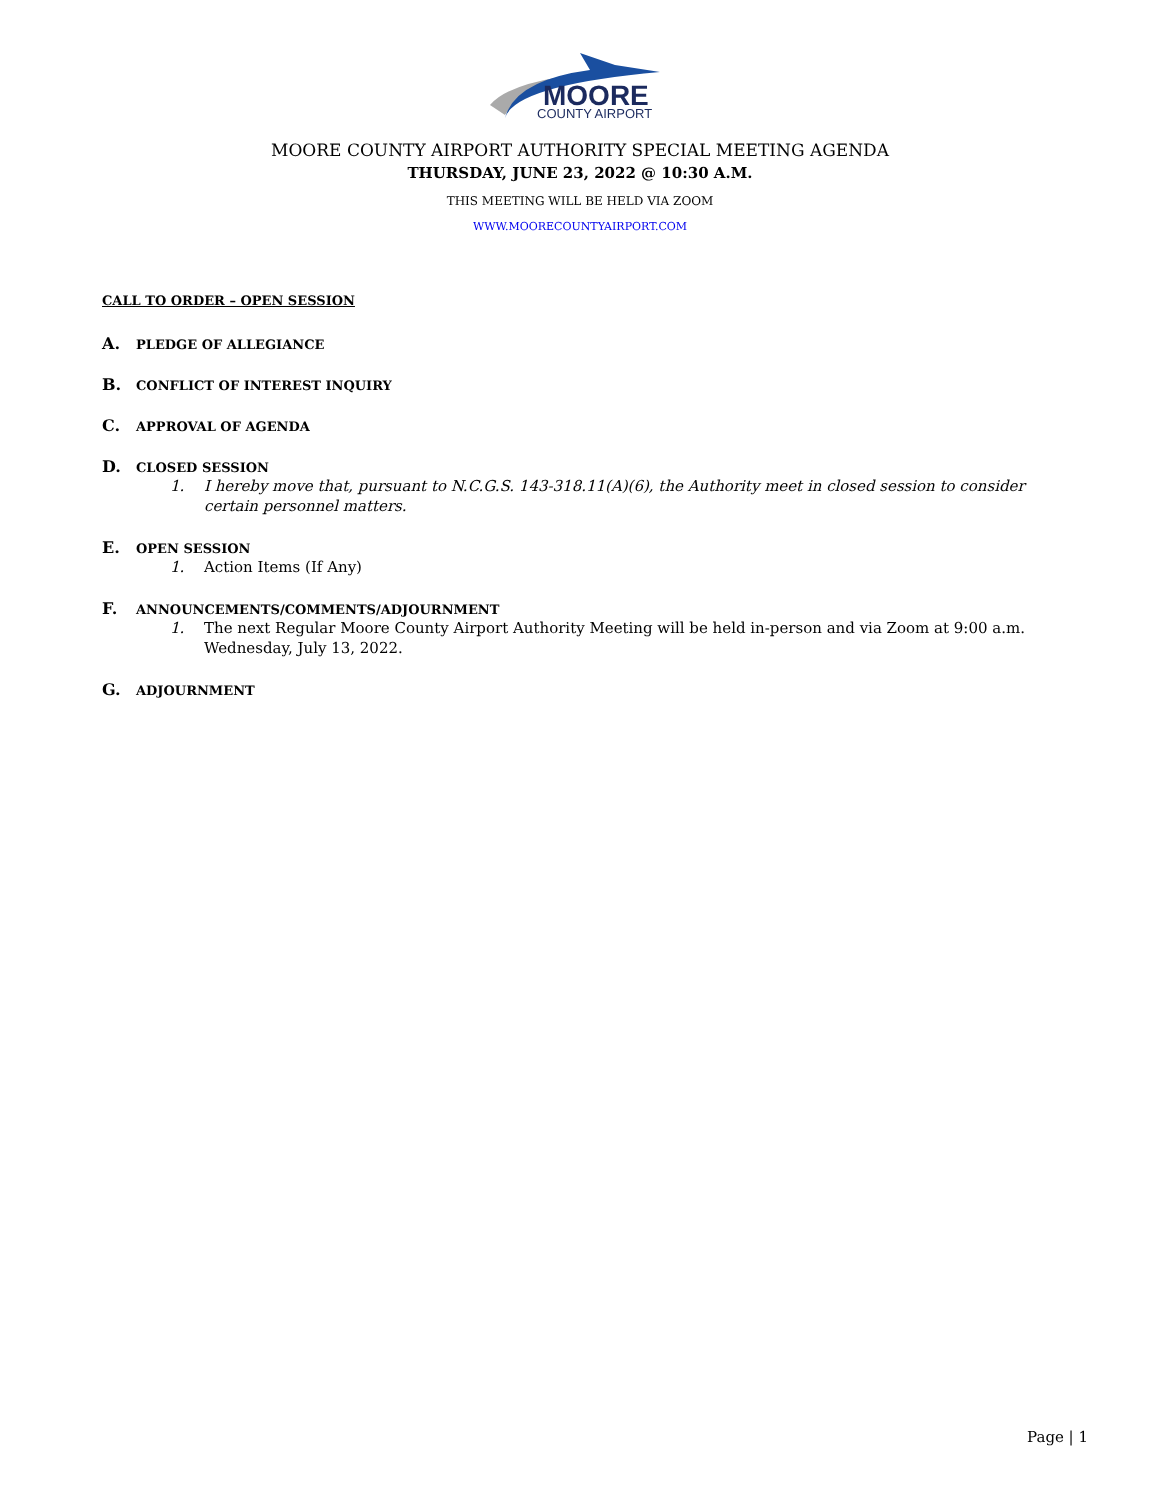MOORE
COUNTY AIRPORT
MOORE COUNTY AIRPORT AUTHORITY SPECIAL MEETING AGENDA
THURSDAY, JUNE 23, 2022 @ 10:30 A.M.
THIS MEETING WILL BE HELD VIA ZOOM
WWW.MOORECOUNTYAIRPORT.COM
CALL TO ORDER – OPEN SESSION
A. PLEDGE OF ALLEGIANCE
B. CONFLICT OF INTEREST INQUIRY
C. APPROVAL OF AGENDA
D. CLOSED SESSION
1. I hereby move that, pursuant to N.C.G.S. 143-318.11(A)(6), the Authority meet in closed session to consider certain personnel matters.
E. OPEN SESSION
1. Action Items (If Any)
F. ANNOUNCEMENTS/COMMENTS/ADJOURNMENT
1. The next Regular Moore County Airport Authority Meeting will be held in-person and via Zoom at 9:00 a.m. Wednesday, July 13, 2022.
G. ADJOURNMENT
Page | 1